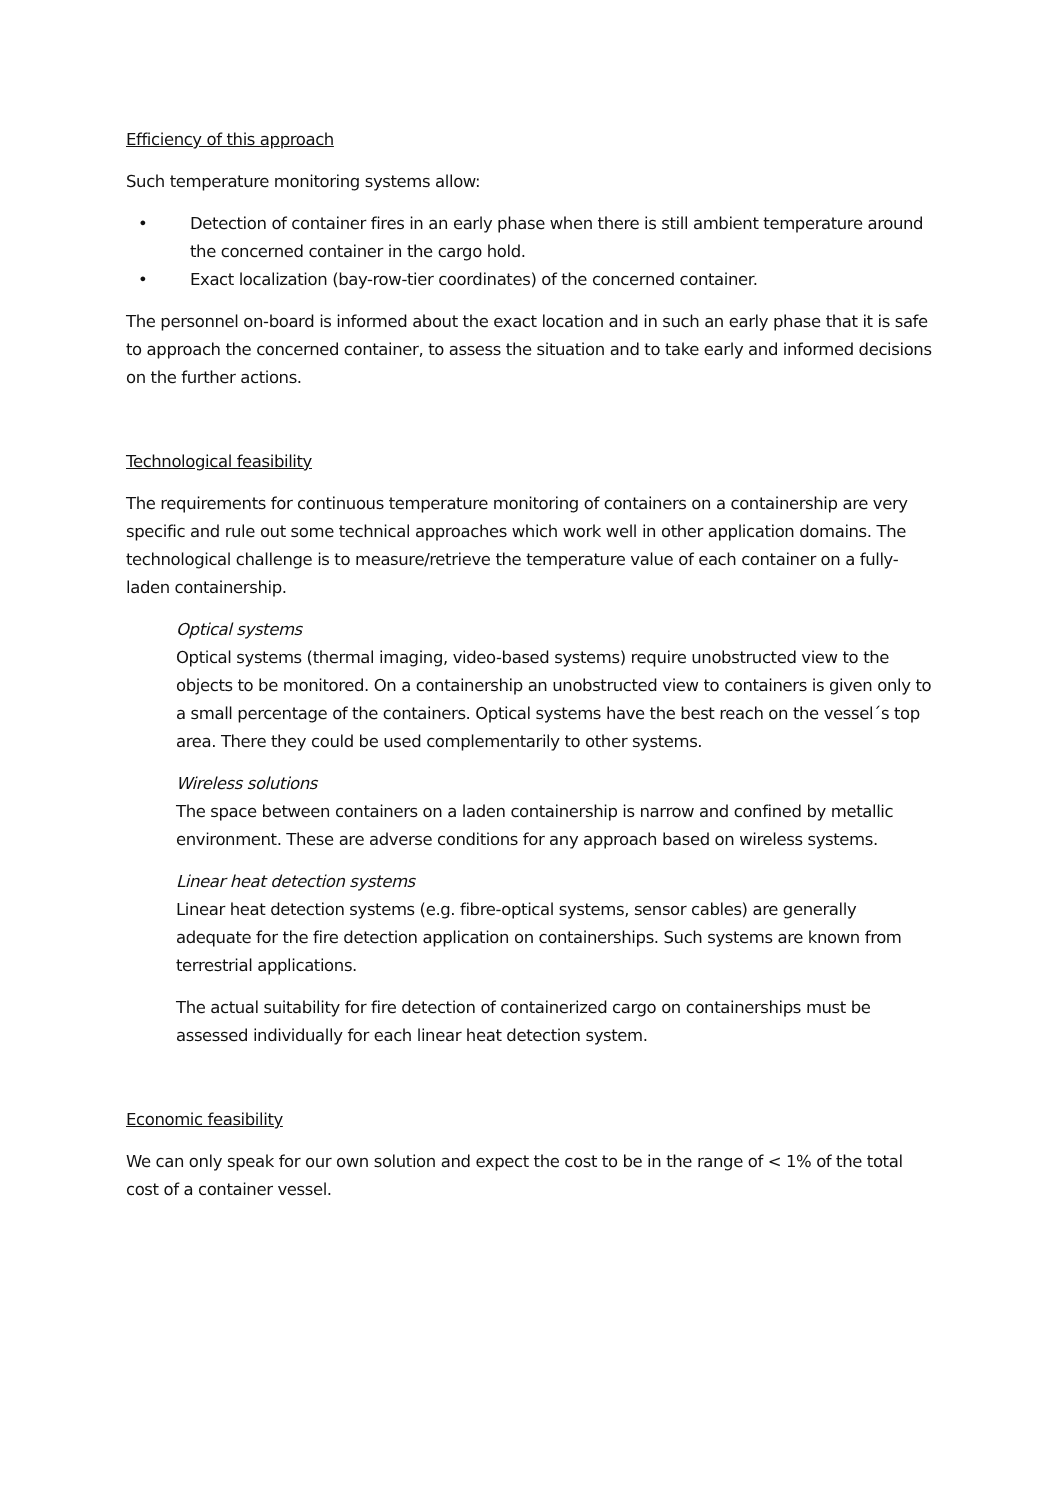Efficiency of this approach
Such temperature monitoring systems allow:
• Detection of container fires in an early phase when there is still ambient temperature around the concerned container in the cargo hold.
• Exact localization (bay-row-tier coordinates) of the concerned container.
The personnel on-board is informed about the exact location and in such an early phase that it is safe to approach the concerned container, to assess the situation and to take early and informed decisions on the further actions.
Technological feasibility
The requirements for continuous temperature monitoring of containers on a containership are very specific and rule out some technical approaches which work well in other application domains. The technological challenge is to measure/retrieve the temperature value of each container on a fully-laden containership.
Optical systems
Optical systems (thermal imaging, video-based systems) require unobstructed view to the objects to be monitored. On a containership an unobstructed view to containers is given only to a small percentage of the containers. Optical systems have the best reach on the vessel´s top area. There they could be used complementarily to other systems.
Wireless solutions
The space between containers on a laden containership is narrow and confined by metallic environment. These are adverse conditions for any approach based on wireless systems.
Linear heat detection systems
Linear heat detection systems (e.g. fibre-optical systems, sensor cables) are generally adequate for the fire detection application on containerships. Such systems are known from terrestrial applications.
The actual suitability for fire detection of containerized cargo on containerships must be assessed individually for each linear heat detection system.
Economic feasibility
We can only speak for our own solution and expect the cost to be in the range of < 1% of the total cost of a container vessel.